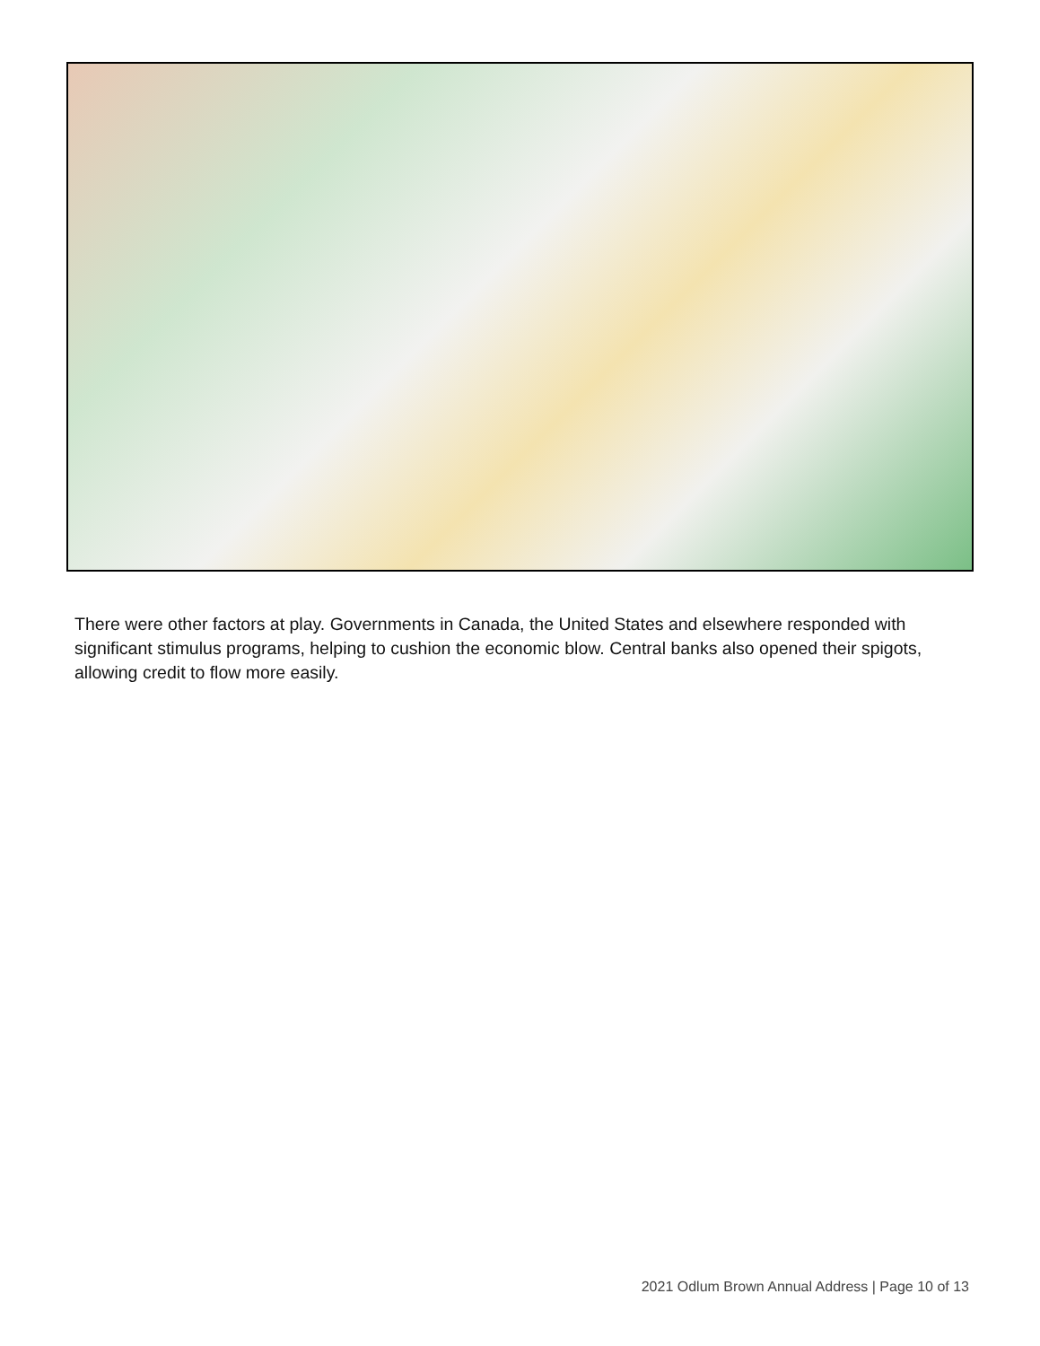There were other factors at play. Governments in Canada, the United States and elsewhere responded with significant stimulus programs, helping to cushion the economic blow. Central banks also opened their spigots, allowing credit to flow more easily.
2021 Odlum Brown Annual Address | Page 10 of 13